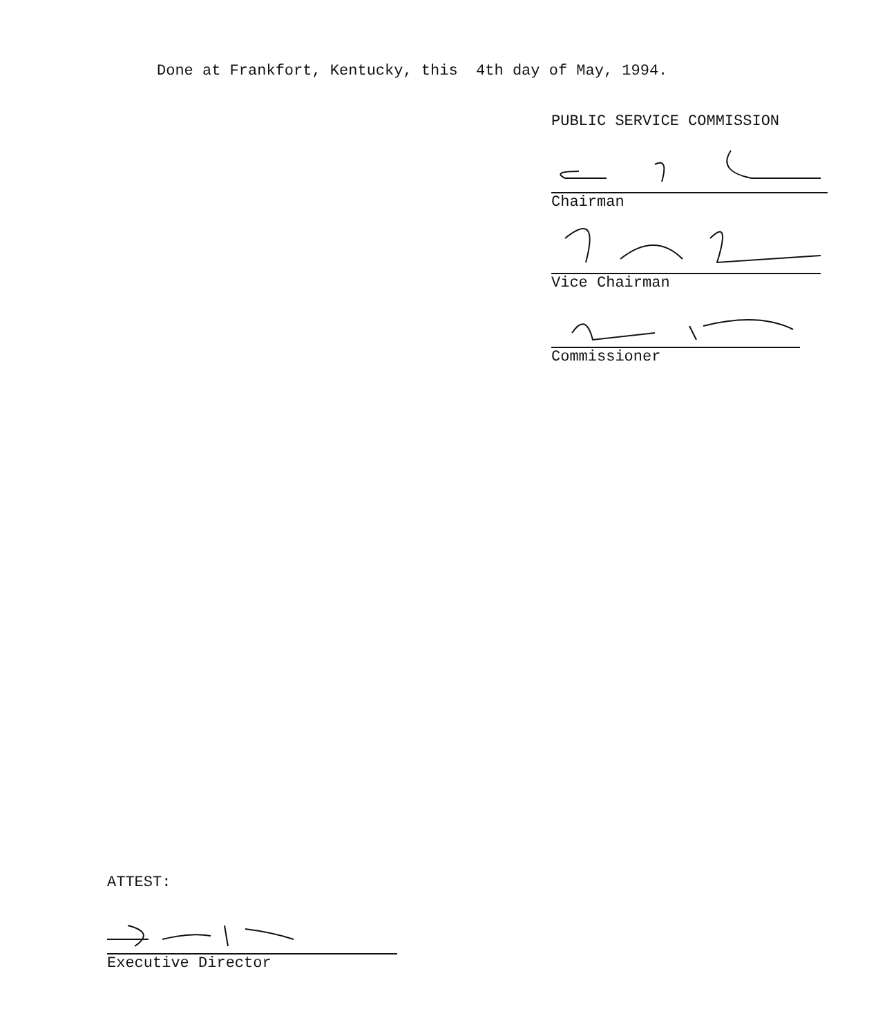Done at Frankfort, Kentucky, this 4th day of May, 1994.
PUBLIC SERVICE COMMISSION
Chairman
Vice Chairman
Commissioner
ATTEST:
Executive Director